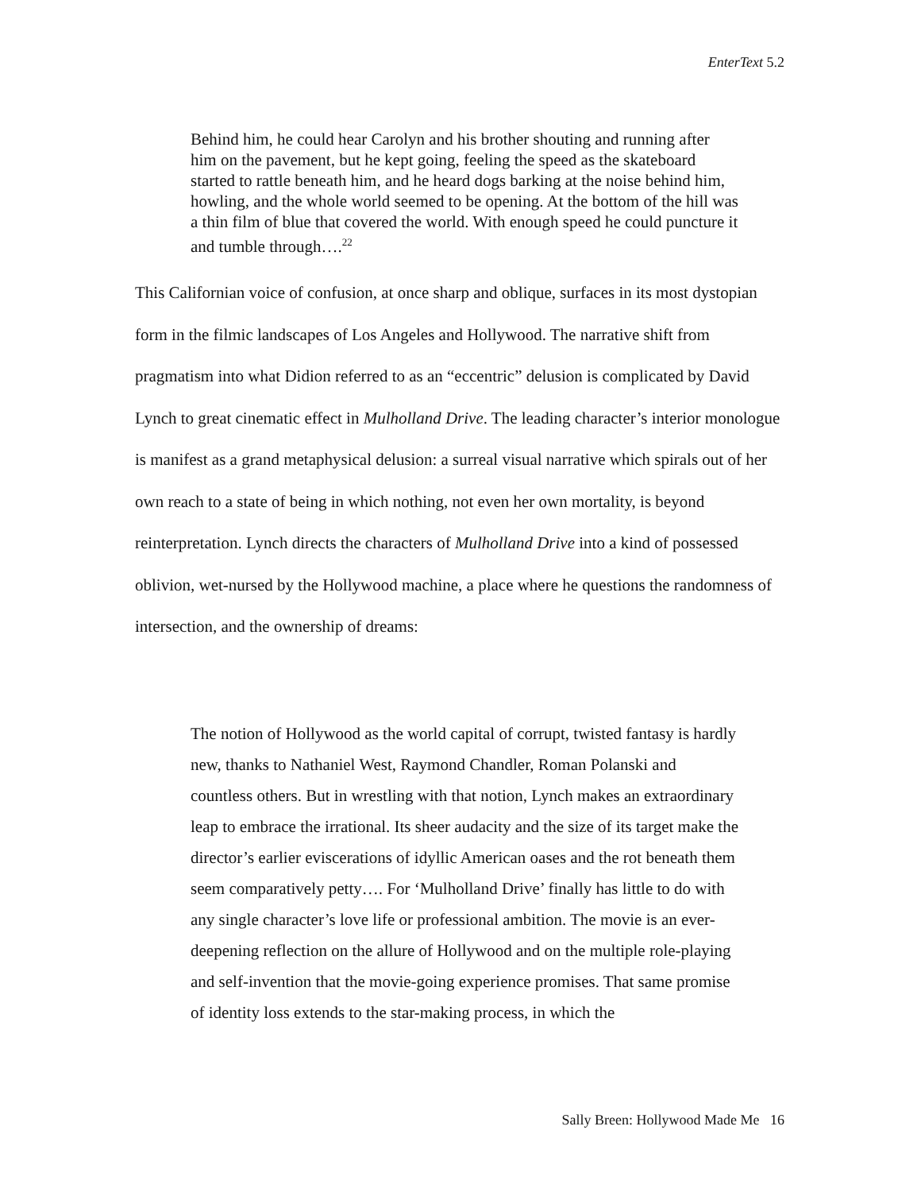EnterText 5.2
Behind him, he could hear Carolyn and his brother shouting and running after him on the pavement, but he kept going, feeling the speed as the skateboard started to rattle beneath him, and he heard dogs barking at the noise behind him, howling, and the whole world seemed to be opening. At the bottom of the hill was a thin film of blue that covered the world. With enough speed he could puncture it and tumble through….<sup>22</sup>
This Californian voice of confusion, at once sharp and oblique, surfaces in its most dystopian form in the filmic landscapes of Los Angeles and Hollywood. The narrative shift from pragmatism into what Didion referred to as an “eccentric” delusion is complicated by David Lynch to great cinematic effect in Mulholland Drive. The leading character’s interior monologue is manifest as a grand metaphysical delusion: a surreal visual narrative which spirals out of her own reach to a state of being in which nothing, not even her own mortality, is beyond reinterpretation. Lynch directs the characters of Mulholland Drive into a kind of possessed oblivion, wet-nursed by the Hollywood machine, a place where he questions the randomness of intersection, and the ownership of dreams:
The notion of Hollywood as the world capital of corrupt, twisted fantasy is hardly new, thanks to Nathaniel West, Raymond Chandler, Roman Polanski and countless others. But in wrestling with that notion, Lynch makes an extraordinary leap to embrace the irrational. Its sheer audacity and the size of its target make the director’s earlier eviscerations of idyllic American oases and the rot beneath them seem comparatively petty…. For ‘Mulholland Drive’ finally has little to do with any single character’s love life or professional ambition. The movie is an ever-deepening reflection on the allure of Hollywood and on the multiple role-playing and self-invention that the movie-going experience promises. That same promise of identity loss extends to the star-making process, in which the
Sally Breen: Hollywood Made Me 16